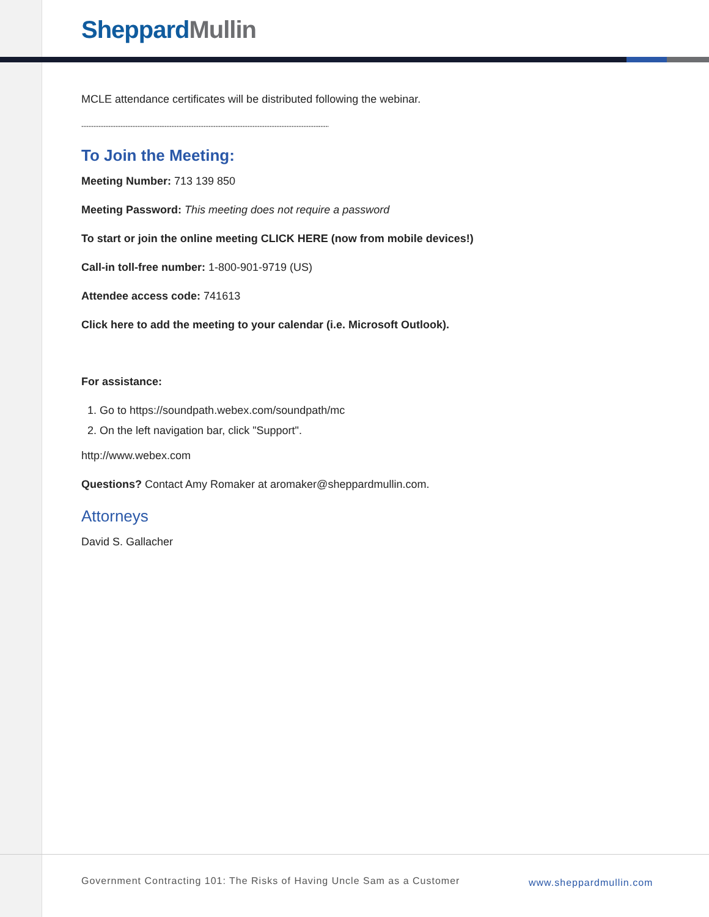Sheppard Mullin
MCLE attendance certificates will be distributed following the webinar.
------------------------------------------------------------------------------------------------------------
To Join the Meeting:
Meeting Number: 713 139 850
Meeting Password: This meeting does not require a password
To start or join the online meeting CLICK HERE (now from mobile devices!)
Call-in toll-free number: 1-800-901-9719 (US)
Attendee access code: 741613
Click here to add the meeting to your calendar (i.e. Microsoft Outlook).
For assistance:
1. Go to https://soundpath.webex.com/soundpath/mc
2. On the left navigation bar, click "Support".
http://www.webex.com
Questions? Contact Amy Romaker at aromaker@sheppardmullin.com.
Attorneys
David S. Gallacher
Government Contracting 101: The Risks of Having Uncle Sam as a Customer
www.sheppardmullin.com